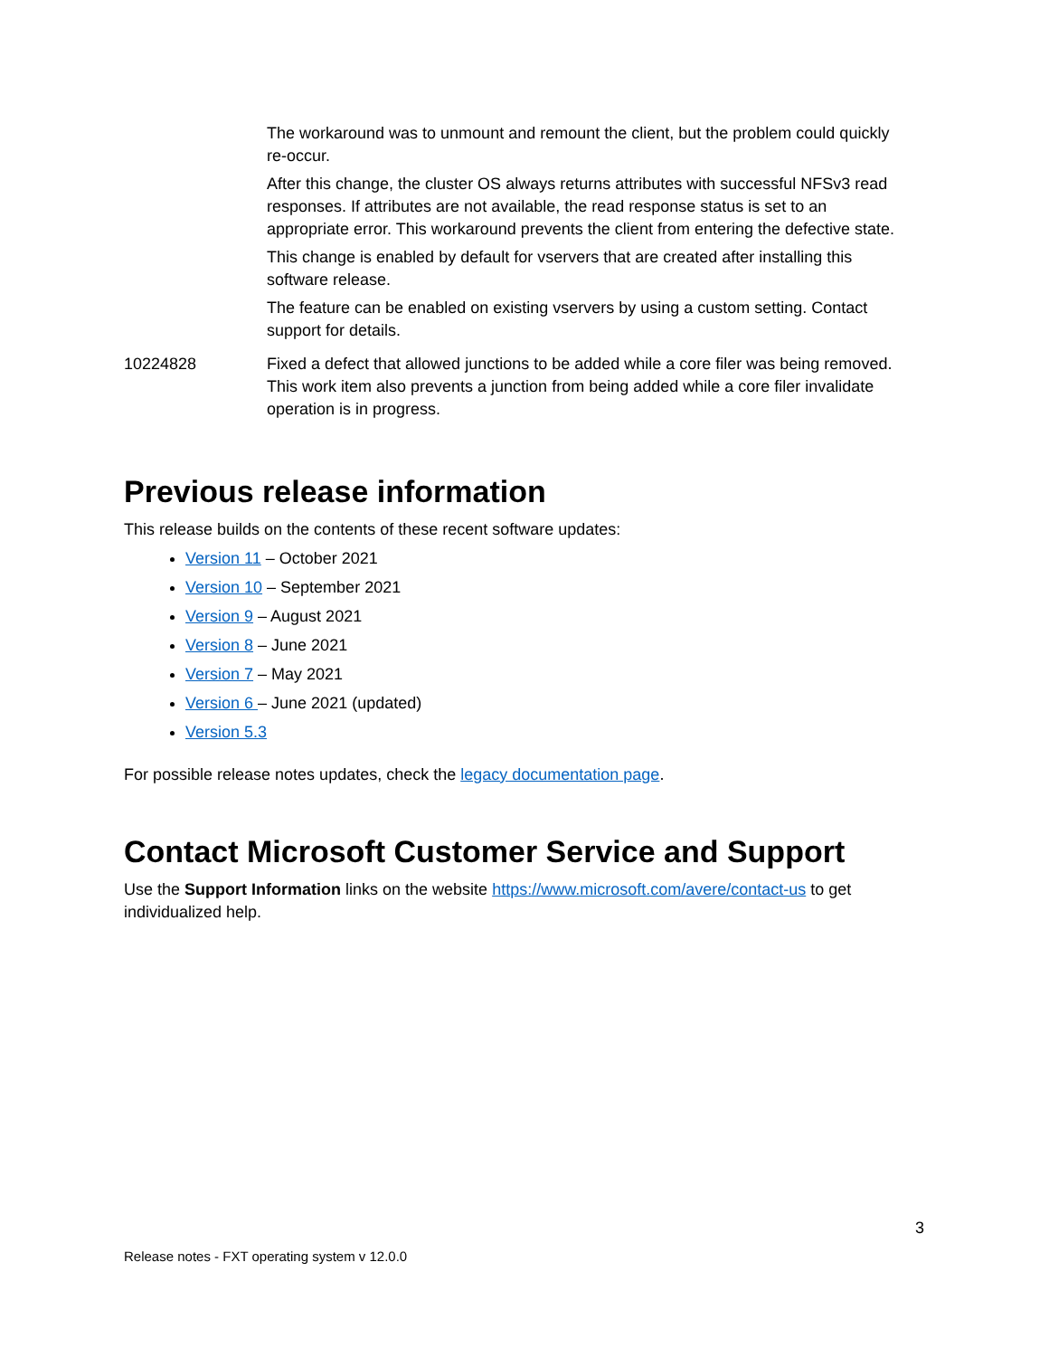| | The workaround was to unmount and remount the client, but the problem could quickly re-occur. After this change, the cluster OS always returns attributes with successful NFSv3 read responses. If attributes are not available, the read response status is set to an appropriate error. This workaround prevents the client from entering the defective state. This change is enabled by default for vservers that are created after installing this software release. The feature can be enabled on existing vservers by using a custom setting. Contact support for details. |
| 10224828 | Fixed a defect that allowed junctions to be added while a core filer was being removed. This work item also prevents a junction from being added while a core filer invalidate operation is in progress. |
Previous release information
This release builds on the contents of these recent software updates:
Version 11 – October 2021
Version 10 – September 2021
Version 9 – August 2021
Version 8 – June 2021
Version 7 – May 2021
Version 6 – June 2021 (updated)
Version 5.3
For possible release notes updates, check the legacy documentation page.
Contact Microsoft Customer Service and Support
Use the Support Information links on the website https://www.microsoft.com/avere/contact-us to get individualized help.
3
Release notes - FXT operating system v 12.0.0